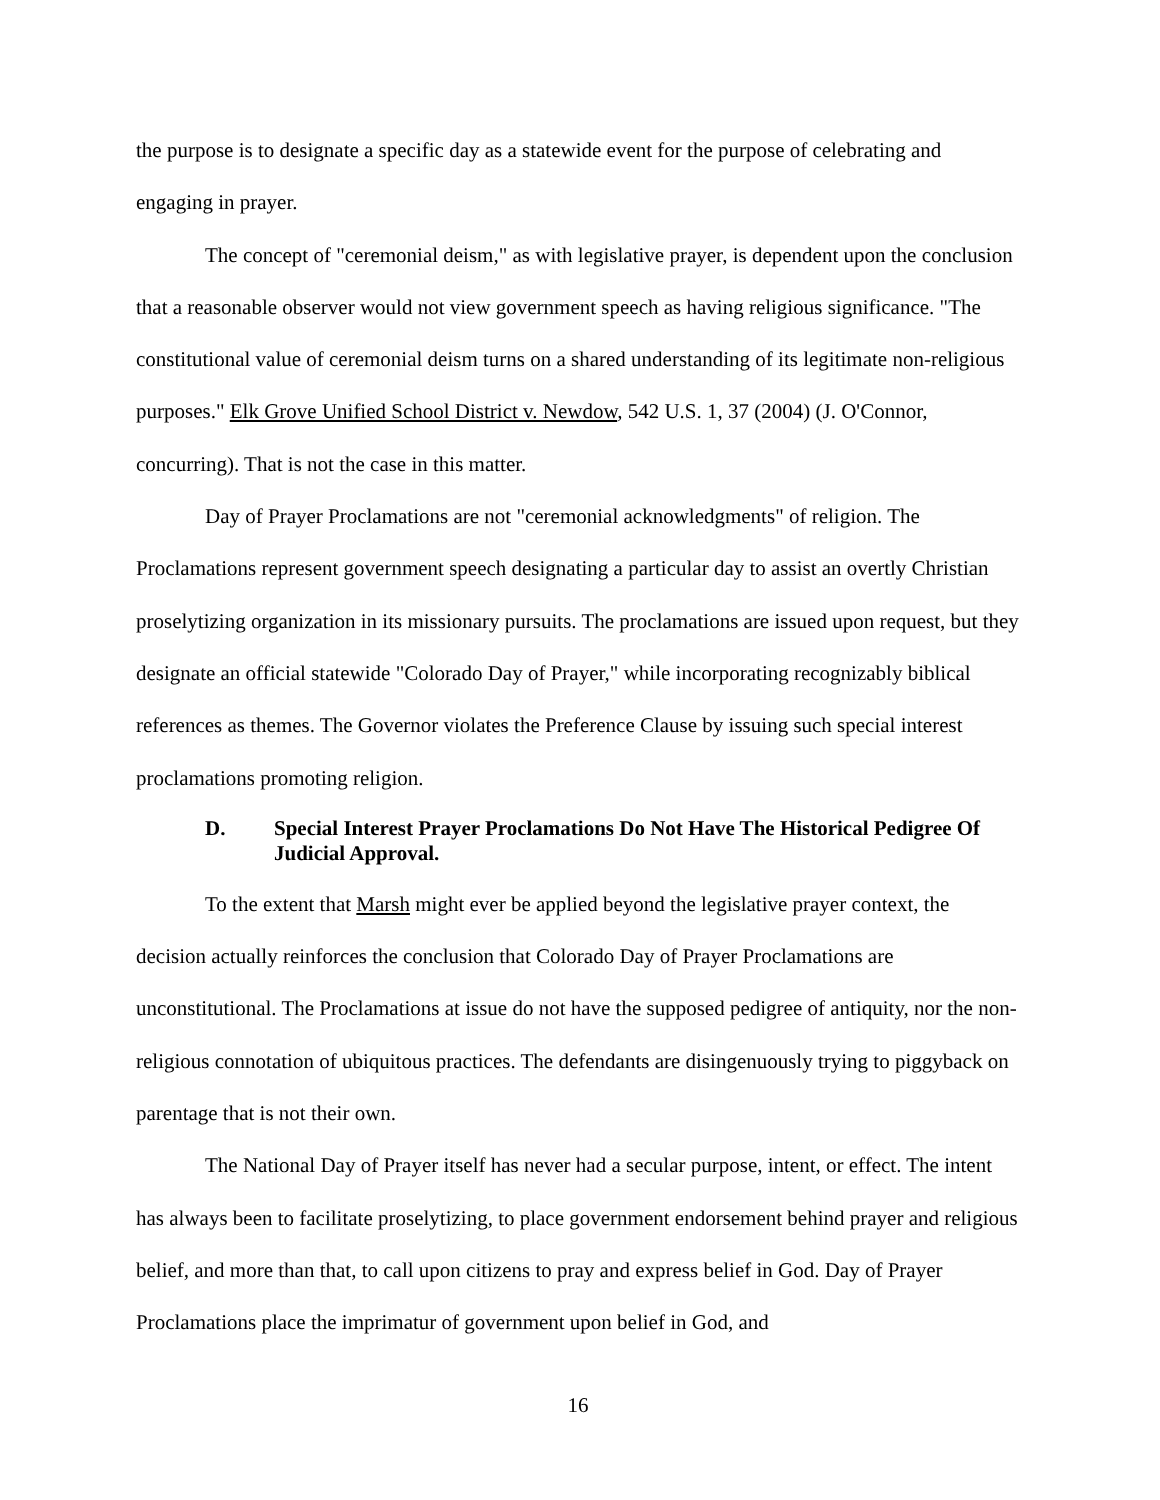the purpose is to designate a specific day as a statewide event for the purpose of celebrating and engaging in prayer.
The concept of "ceremonial deism," as with legislative prayer, is dependent upon the conclusion that a reasonable observer would not view government speech as having religious significance. "The constitutional value of ceremonial deism turns on a shared understanding of its legitimate non-religious purposes." Elk Grove Unified School District v. Newdow, 542 U.S. 1, 37 (2004) (J. O'Connor, concurring). That is not the case in this matter.
Day of Prayer Proclamations are not "ceremonial acknowledgments" of religion. The Proclamations represent government speech designating a particular day to assist an overtly Christian proselytizing organization in its missionary pursuits. The proclamations are issued upon request, but they designate an official statewide "Colorado Day of Prayer," while incorporating recognizably biblical references as themes. The Governor violates the Preference Clause by issuing such special interest proclamations promoting religion.
D. Special Interest Prayer Proclamations Do Not Have The Historical Pedigree Of Judicial Approval.
To the extent that Marsh might ever be applied beyond the legislative prayer context, the decision actually reinforces the conclusion that Colorado Day of Prayer Proclamations are unconstitutional. The Proclamations at issue do not have the supposed pedigree of antiquity, nor the non-religious connotation of ubiquitous practices. The defendants are disingenuously trying to piggyback on parentage that is not their own.
The National Day of Prayer itself has never had a secular purpose, intent, or effect. The intent has always been to facilitate proselytizing, to place government endorsement behind prayer and religious belief, and more than that, to call upon citizens to pray and express belief in God. Day of Prayer Proclamations place the imprimatur of government upon belief in God, and
16